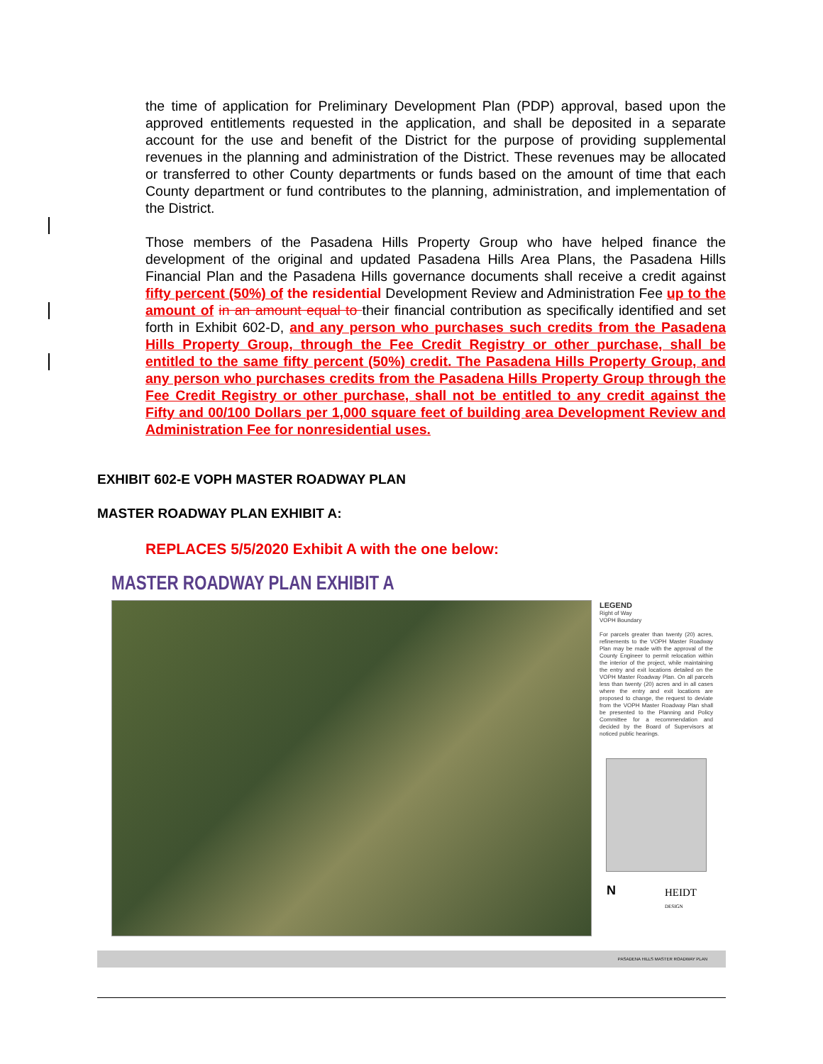the time of application for Preliminary Development Plan (PDP) approval, based upon the approved entitlements requested in the application, and shall be deposited in a separate account for the use and benefit of the District for the purpose of providing supplemental revenues in the planning and administration of the District. These revenues may be allocated or transferred to other County departments or funds based on the amount of time that each County department or fund contributes to the planning, administration, and implementation of the District.
Those members of the Pasadena Hills Property Group who have helped finance the development of the original and updated Pasadena Hills Area Plans, the Pasadena Hills Financial Plan and the Pasadena Hills governance documents shall receive a credit against fifty percent (50%) of the residential Development Review and Administration Fee up to the amount of in an amount equal to their financial contribution as specifically identified and set forth in Exhibit 602-D, and any person who purchases such credits from the Pasadena Hills Property Group, through the Fee Credit Registry or other purchase, shall be entitled to the same fifty percent (50%) credit. The Pasadena Hills Property Group, and any person who purchases credits from the Pasadena Hills Property Group through the Fee Credit Registry or other purchase, shall not be entitled to any credit against the Fifty and 00/100 Dollars per 1,000 square feet of building area Development Review and Administration Fee for nonresidential uses.
EXHIBIT 602-E VOPH MASTER ROADWAY PLAN
MASTER ROADWAY PLAN EXHIBIT A:
REPLACES 5/5/2020 Exhibit A with the one below:
MASTER ROADWAY PLAN EXHIBIT A
LEGEND
Right of Way
VOPH Boundary
For parcels greater than twenty (20) acres, refinements to the VOPH Master Roadway Plan may be made with the approval of the County Engineer to permit relocation within the interior of the project, while maintaining the entry and exit locations detailed on the VOPH Master Roadway Plan. On all parcels less than twenty (20) acres and in all cases where the entry and exit locations are proposed to change, the request to deviate from the VOPH Master Roadway Plan shall be presented to the Planning and Policy Committee for a recommendation and decided by the Board of Supervisors at noticed public hearings.
N
HEIDT
DESIGN
PASADENA HILLS MASTER ROADWAY PLAN